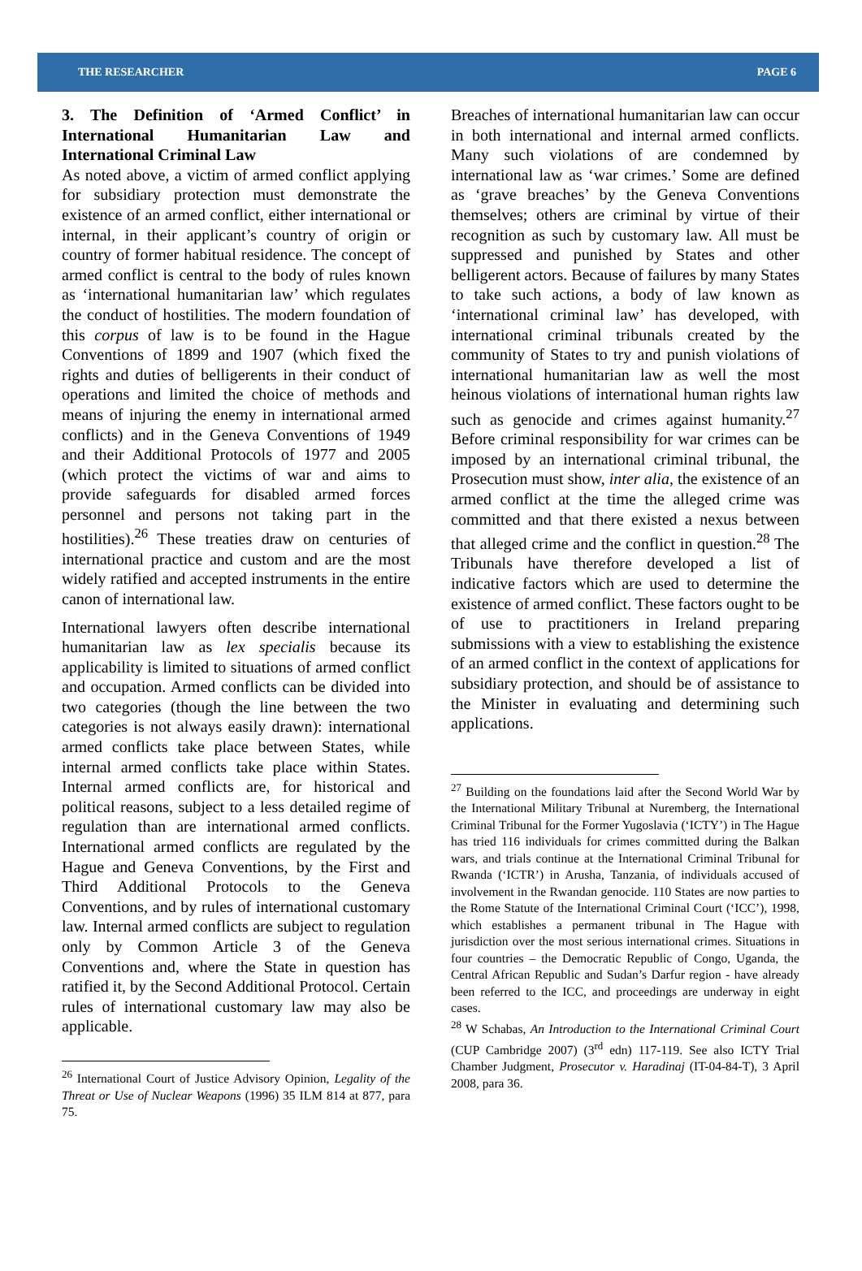THE RESEARCHER PAGE 6
3. The Definition of ‘Armed Conflict’ in International Humanitarian Law and International Criminal Law
As noted above, a victim of armed conflict applying for subsidiary protection must demonstrate the existence of an armed conflict, either international or internal, in their applicant’s country of origin or country of former habitual residence. The concept of armed conflict is central to the body of rules known as ‘international humanitarian law’ which regulates the conduct of hostilities. The modern foundation of this corpus of law is to be found in the Hague Conventions of 1899 and 1907 (which fixed the rights and duties of belligerents in their conduct of operations and limited the choice of methods and means of injuring the enemy in international armed conflicts) and in the Geneva Conventions of 1949 and their Additional Protocols of 1977 and 2005 (which protect the victims of war and aims to provide safeguards for disabled armed forces personnel and persons not taking part in the hostilities).<sup>26</sup> These treaties draw on centuries of international practice and custom and are the most widely ratified and accepted instruments in the entire canon of international law.
International lawyers often describe international humanitarian law as lex specialis because its applicability is limited to situations of armed conflict and occupation. Armed conflicts can be divided into two categories (though the line between the two categories is not always easily drawn): international armed conflicts take place between States, while internal armed conflicts take place within States. Internal armed conflicts are, for historical and political reasons, subject to a less detailed regime of regulation than are international armed conflicts. International armed conflicts are regulated by the Hague and Geneva Conventions, by the First and Third Additional Protocols to the Geneva Conventions, and by rules of international customary law. Internal armed conflicts are subject to regulation only by Common Article 3 of the Geneva Conventions and, where the State in question has ratified it, by the Second Additional Protocol. Certain rules of international customary law may also be applicable.
<sup>26</sup> International Court of Justice Advisory Opinion, Legality of the Threat or Use of Nuclear Weapons (1996) 35 ILM 814 at 877, para 75.
Breaches of international humanitarian law can occur in both international and internal armed conflicts. Many such violations of are condemned by international law as ‘war crimes.’ Some are defined as ‘grave breaches’ by the Geneva Conventions themselves; others are criminal by virtue of their recognition as such by customary law. All must be suppressed and punished by States and other belligerent actors. Because of failures by many States to take such actions, a body of law known as ‘international criminal law’ has developed, with international criminal tribunals created by the community of States to try and punish violations of international humanitarian law as well the most heinous violations of international human rights law such as genocide and crimes against humanity.<sup>27</sup> Before criminal responsibility for war crimes can be imposed by an international criminal tribunal, the Prosecution must show, inter alia, the existence of an armed conflict at the time the alleged crime was committed and that there existed a nexus between that alleged crime and the conflict in question.<sup>28</sup> The Tribunals have therefore developed a list of indicative factors which are used to determine the existence of armed conflict. These factors ought to be of use to practitioners in Ireland preparing submissions with a view to establishing the existence of an armed conflict in the context of applications for subsidiary protection, and should be of assistance to the Minister in evaluating and determining such applications.
<sup>27</sup> Building on the foundations laid after the Second World War by the International Military Tribunal at Nuremberg, the International Criminal Tribunal for the Former Yugoslavia (‘ICTY’) in The Hague has tried 116 individuals for crimes committed during the Balkan wars, and trials continue at the International Criminal Tribunal for Rwanda (‘ICTR’) in Arusha, Tanzania, of individuals accused of involvement in the Rwandan genocide. 110 States are now parties to the Rome Statute of the International Criminal Court (‘ICC’), 1998, which establishes a permanent tribunal in The Hague with jurisdiction over the most serious international crimes. Situations in four countries – the Democratic Republic of Congo, Uganda, the Central African Republic and Sudan’s Darfur region - have already been referred to the ICC, and proceedings are underway in eight cases.
<sup>28</sup> W Schabas, An Introduction to the International Criminal Court (CUP Cambridge 2007) (3<sup>rd</sup> edn) 117-119. See also ICTY Trial Chamber Judgment, Prosecutor v. Haradinaj (IT-04-84-T), 3 April 2008, para 36.